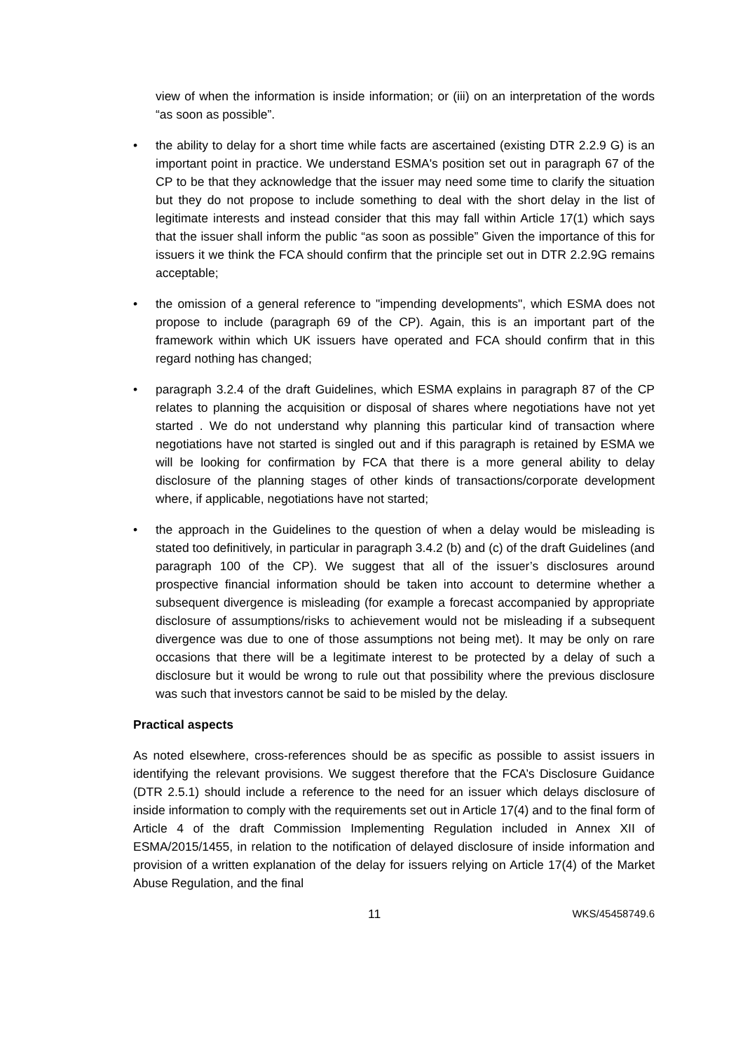view of when the information is inside information; or (iii) on an interpretation of the words “as soon as possible”.
• the ability to delay for a short time while facts are ascertained (existing DTR 2.2.9 G) is an important point in practice. We understand ESMA's position set out in paragraph 67 of the CP to be that they acknowledge that the issuer may need some time to clarify the situation but they do not propose to include something to deal with the short delay in the list of legitimate interests and instead consider that this may fall within Article 17(1) which says that the issuer shall inform the public “as soon as possible” Given the importance of this for issuers it we think the FCA should confirm that the principle set out in DTR 2.2.9G remains acceptable;
• the omission of a general reference to "impending developments", which ESMA does not propose to include (paragraph 69 of the CP). Again, this is an important part of the framework within which UK issuers have operated and FCA should confirm that in this regard nothing has changed;
• paragraph 3.2.4 of the draft Guidelines, which ESMA explains in paragraph 87 of the CP relates to planning the acquisition or disposal of shares where negotiations have not yet started . We do not understand why planning this particular kind of transaction where negotiations have not started is singled out and if this paragraph is retained by ESMA we will be looking for confirmation by FCA that there is a more general ability to delay disclosure of the planning stages of other kinds of transactions/corporate development where, if applicable, negotiations have not started;
• the approach in the Guidelines to the question of when a delay would be misleading is stated too definitively, in particular in paragraph 3.4.2 (b) and (c) of the draft Guidelines (and paragraph 100 of the CP). We suggest that all of the issuer’s disclosures around prospective financial information should be taken into account to determine whether a subsequent divergence is misleading (for example a forecast accompanied by appropriate disclosure of assumptions/risks to achievement would not be misleading if a subsequent divergence was due to one of those assumptions not being met). It may be only on rare occasions that there will be a legitimate interest to be protected by a delay of such a disclosure but it would be wrong to rule out that possibility where the previous disclosure was such that investors cannot be said to be misled by the delay.
Practical aspects
As noted elsewhere, cross-references should be as specific as possible to assist issuers in identifying the relevant provisions. We suggest therefore that the FCA’s Disclosure Guidance (DTR 2.5.1) should include a reference to the need for an issuer which delays disclosure of inside information to comply with the requirements set out in Article 17(4) and to the final form of Article 4 of the draft Commission Implementing Regulation included in Annex XII of ESMA/2015/1455, in relation to the notification of delayed disclosure of inside information and provision of a written explanation of the delay for issuers relying on Article 17(4) of the Market Abuse Regulation, and the final
11 WKS/45458749.6